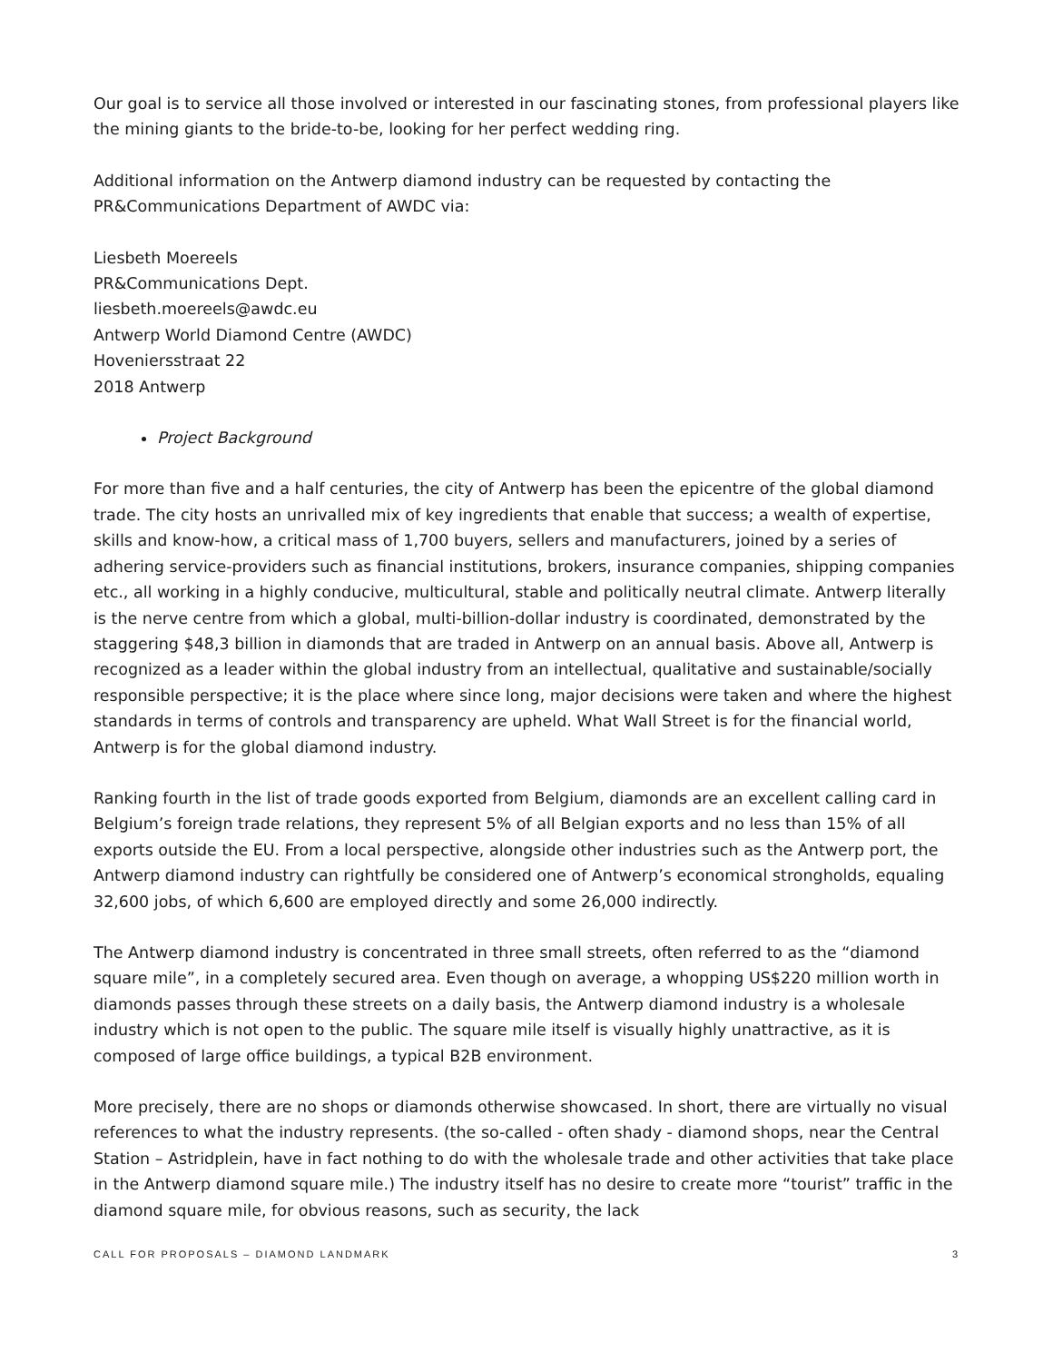Our goal is to service all those involved or interested in our fascinating stones, from professional players like the mining giants to the bride-to-be, looking for her perfect wedding ring.
Additional information on the Antwerp diamond industry can be requested by contacting the PR&Communications Department of AWDC via:
Liesbeth Moereels
PR&Communications Dept.
liesbeth.moereels@awdc.eu
Antwerp World Diamond Centre (AWDC)
Hoveniersstraat 22
2018 Antwerp
Project Background
For more than five and a half centuries, the city of Antwerp has been the epicentre of the global diamond trade. The city hosts an unrivalled mix of key ingredients that enable that success; a wealth of expertise, skills and know-how, a critical mass of 1,700 buyers, sellers and manufacturers, joined by a series of adhering service-providers such as financial institutions, brokers, insurance companies, shipping companies etc., all working in a highly conducive, multicultural, stable and politically neutral climate. Antwerp literally is the nerve centre from which a global, multi-billion-dollar industry is coordinated, demonstrated by the staggering $48,3 billion in diamonds that are traded in Antwerp on an annual basis. Above all, Antwerp is recognized as a leader within the global industry from an intellectual, qualitative and sustainable/socially responsible perspective; it is the place where since long, major decisions were taken and where the highest standards in terms of controls and transparency are upheld. What Wall Street is for the financial world, Antwerp is for the global diamond industry.
Ranking fourth in the list of trade goods exported from Belgium, diamonds are an excellent calling card in Belgium’s foreign trade relations, they represent 5% of all Belgian exports and no less than 15% of all exports outside the EU. From a local perspective, alongside other industries such as the Antwerp port, the Antwerp diamond industry can rightfully be considered one of Antwerp’s economical strongholds, equaling 32,600 jobs, of which 6,600 are employed directly and some 26,000 indirectly.
The Antwerp diamond industry is concentrated in three small streets, often referred to as the “diamond square mile”, in a completely secured area. Even though on average, a whopping US$220 million worth in diamonds passes through these streets on a daily basis, the Antwerp diamond industry is a wholesale industry which is not open to the public. The square mile itself is visually highly unattractive, as it is composed of large office buildings, a typical B2B environment.
More precisely, there are no shops or diamonds otherwise showcased. In short, there are virtually no visual references to what the industry represents. (the so-called - often shady - diamond shops, near the Central Station – Astridplein, have in fact nothing to do with the wholesale trade and other activities that take place in the Antwerp diamond square mile.) The industry itself has no desire to create more “tourist” traffic in the diamond square mile, for obvious reasons, such as security, the lack
CALL FOR PROPOSALS – DIAMOND LANDMARK 3